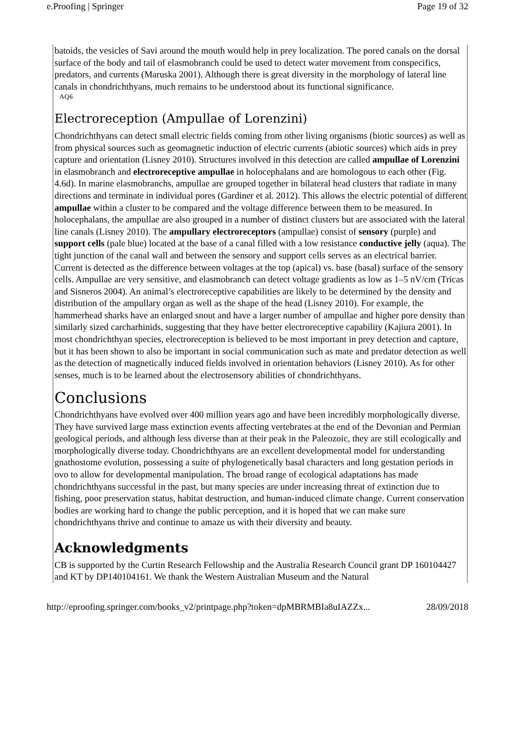e.Proofing | Springer Page 19 of 32
batoids, the vesicles of Savi around the mouth would help in prey localization. The pored canals on the dorsal surface of the body and tail of elasmobranch could be used to detect water movement from conspecifics, predators, and currents (Maruska 2001). Although there is great diversity in the morphology of lateral line canals in chondrichthyans, much remains to be understood about its functional significance.
AQ6
Electroreception (Ampullae of Lorenzini)
Chondrichthyans can detect small electric fields coming from other living organisms (biotic sources) as well as from physical sources such as geomagnetic induction of electric currents (abiotic sources) which aids in prey capture and orientation (Lisney 2010). Structures involved in this detection are called ampullae of Lorenzini in elasmobranch and electroreceptive ampullae in holocephalans and are homologous to each other (Fig. 4.6d). In marine elasmobranchs, ampullae are grouped together in bilateral head clusters that radiate in many directions and terminate in individual pores (Gardiner et al. 2012). This allows the electric potential of different ampullae within a cluster to be compared and the voltage difference between them to be measured. In holocephalans, the ampullae are also grouped in a number of distinct clusters but are associated with the lateral line canals (Lisney 2010). The ampullary electroreceptors (ampullae) consist of sensory (purple) and support cells (pale blue) located at the base of a canal filled with a low resistance conductive jelly (aqua). The tight junction of the canal wall and between the sensory and support cells serves as an electrical barrier. Current is detected as the difference between voltages at the top (apical) vs. base (basal) surface of the sensory cells. Ampullae are very sensitive, and elasmobranch can detect voltage gradients as low as 1–5 nV/cm (Tricas and Sisneros 2004). An animal’s electroreceptive capabilities are likely to be determined by the density and distribution of the ampullary organ as well as the shape of the head (Lisney 2010). For example, the hammerhead sharks have an enlarged snout and have a larger number of ampullae and higher pore density than similarly sized carcharhinids, suggesting that they have better electroreceptive capability (Kajiura 2001). In most chondrichthyan species, electroreception is believed to be most important in prey detection and capture, but it has been shown to also be important in social communication such as mate and predator detection as well as the detection of magnetically induced fields involved in orientation behaviors (Lisney 2010). As for other senses, much is to be learned about the electrosensory abilities of chondrichthyans.
Conclusions
Chondrichthyans have evolved over 400 million years ago and have been incredibly morphologically diverse. They have survived large mass extinction events affecting vertebrates at the end of the Devonian and Permian geological periods, and although less diverse than at their peak in the Paleozoic, they are still ecologically and morphologically diverse today. Chondrichthyans are an excellent developmental model for understanding gnathostome evolution, possessing a suite of phylogenetically basal characters and long gestation periods in ovo to allow for developmental manipulation. The broad range of ecological adaptations has made chondrichthyans successful in the past, but many species are under increasing threat of extinction due to fishing, poor preservation status, habitat destruction, and human-induced climate change. Current conservation bodies are working hard to change the public perception, and it is hoped that we can make sure chondrichthyans thrive and continue to amaze us with their diversity and beauty.
Acknowledgments
CB is supported by the Curtin Research Fellowship and the Australia Research Council grant DP 160104427 and KT by DP140104161. We thank the Western Australian Museum and the Natural
http://eproofing.springer.com/books_v2/printpage.php?token=dpMBRMBIa8uIAZZx... 28/09/2018